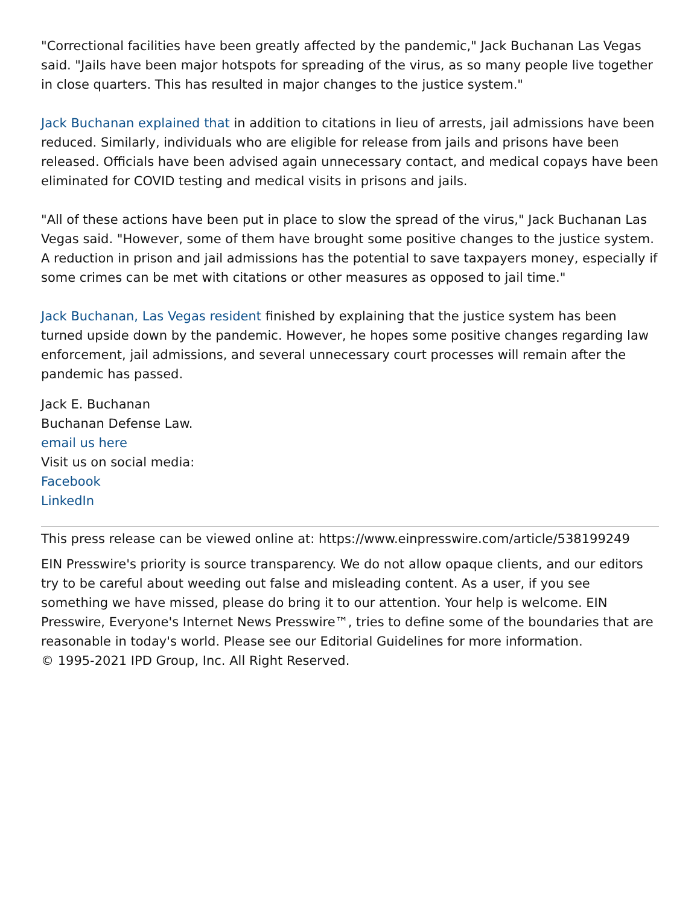"Correctional facilities have been greatly affected by the pandemic," Jack Buchanan Las Vegas said. "Jails have been major hotspots for spreading of the virus, as so many people live together in close quarters. This has resulted in major changes to the justice system."
Jack Buchanan explained that in addition to citations in lieu of arrests, jail admissions have been reduced. Similarly, individuals who are eligible for release from jails and prisons have been released. Officials have been advised again unnecessary contact, and medical copays have been eliminated for COVID testing and medical visits in prisons and jails.
"All of these actions have been put in place to slow the spread of the virus," Jack Buchanan Las Vegas said. "However, some of them have brought some positive changes to the justice system. A reduction in prison and jail admissions has the potential to save taxpayers money, especially if some crimes can be met with citations or other measures as opposed to jail time."
Jack Buchanan, Las Vegas resident finished by explaining that the justice system has been turned upside down by the pandemic. However, he hopes some positive changes regarding law enforcement, jail admissions, and several unnecessary court processes will remain after the pandemic has passed.
Jack E. Buchanan
Buchanan Defense Law.
email us here
Visit us on social media:
Facebook
LinkedIn
This press release can be viewed online at: https://www.einpresswire.com/article/538199249
EIN Presswire's priority is source transparency. We do not allow opaque clients, and our editors try to be careful about weeding out false and misleading content. As a user, if you see something we have missed, please do bring it to our attention. Your help is welcome. EIN Presswire, Everyone's Internet News Presswire™, tries to define some of the boundaries that are reasonable in today's world. Please see our Editorial Guidelines for more information.
© 1995-2021 IPD Group, Inc. All Right Reserved.